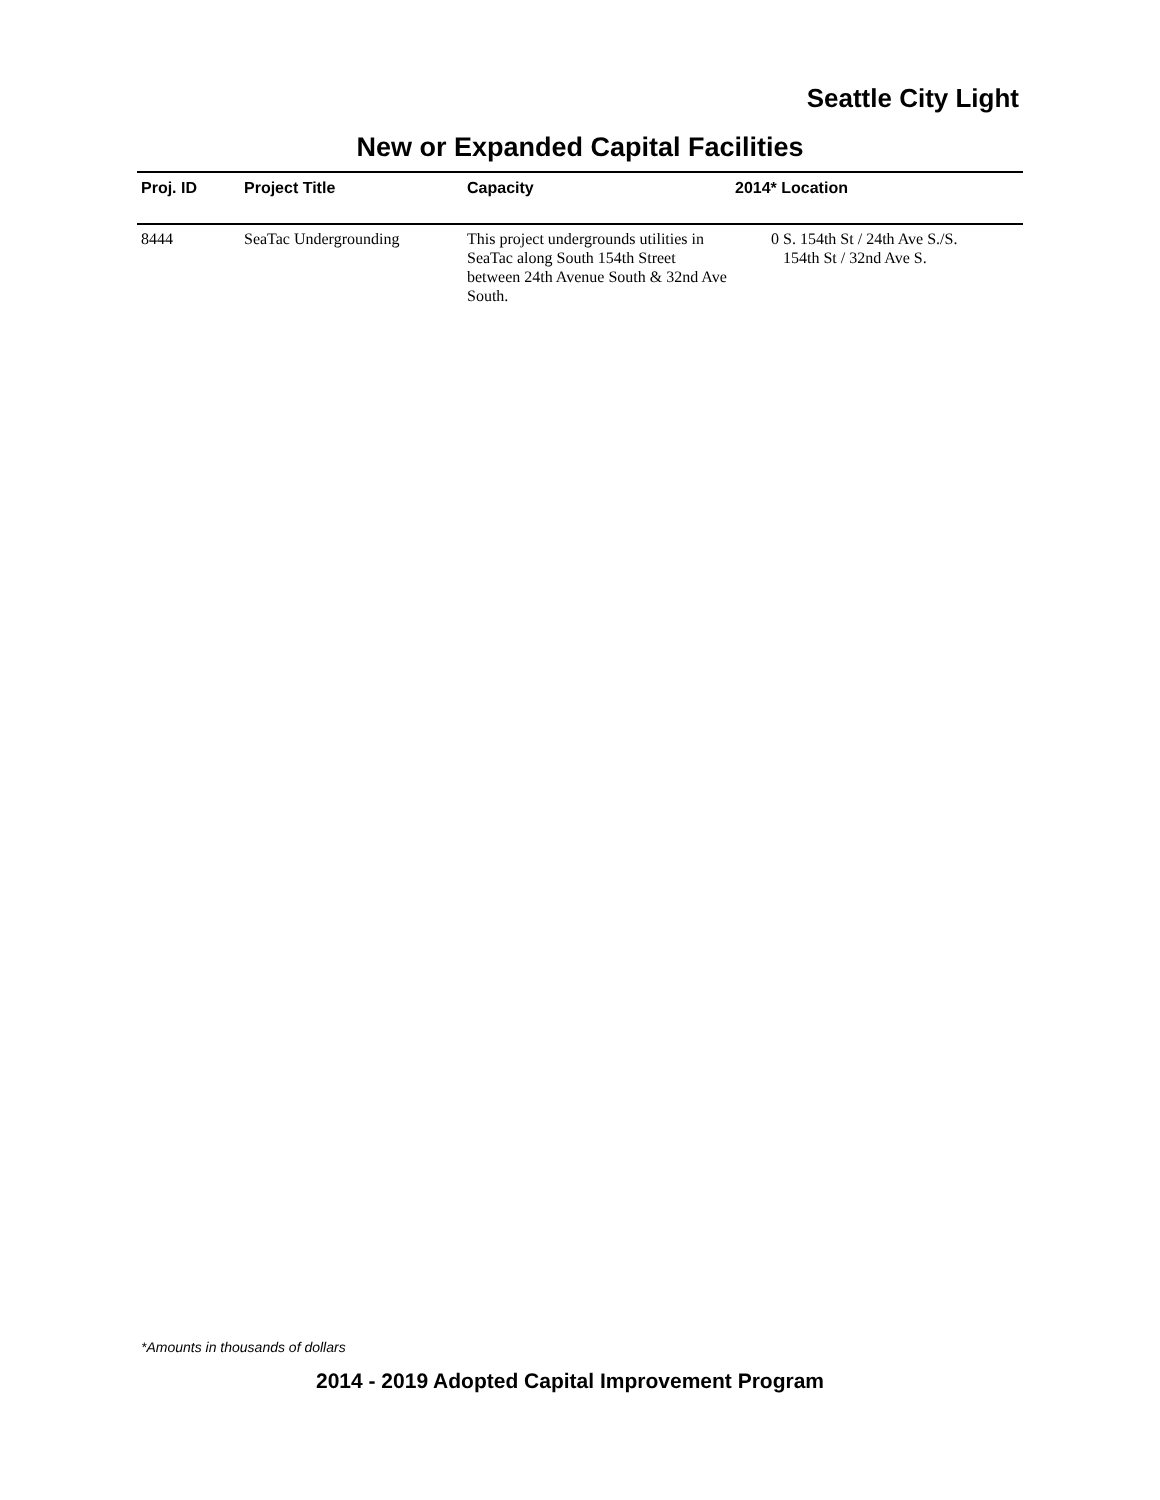Seattle City Light
New or Expanded Capital Facilities
| Proj. ID | Project Title | Capacity | 2014* Location |
| --- | --- | --- | --- |
| 8444 | SeaTac Undergrounding | This project undergrounds utilities in SeaTac along South 154th Street between 24th Avenue South & 32nd Ave South. | 0 S. 154th St / 24th Ave S./S. 154th St / 32nd Ave S. |
*Amounts in thousands of dollars
2014 - 2019 Adopted Capital Improvement Program